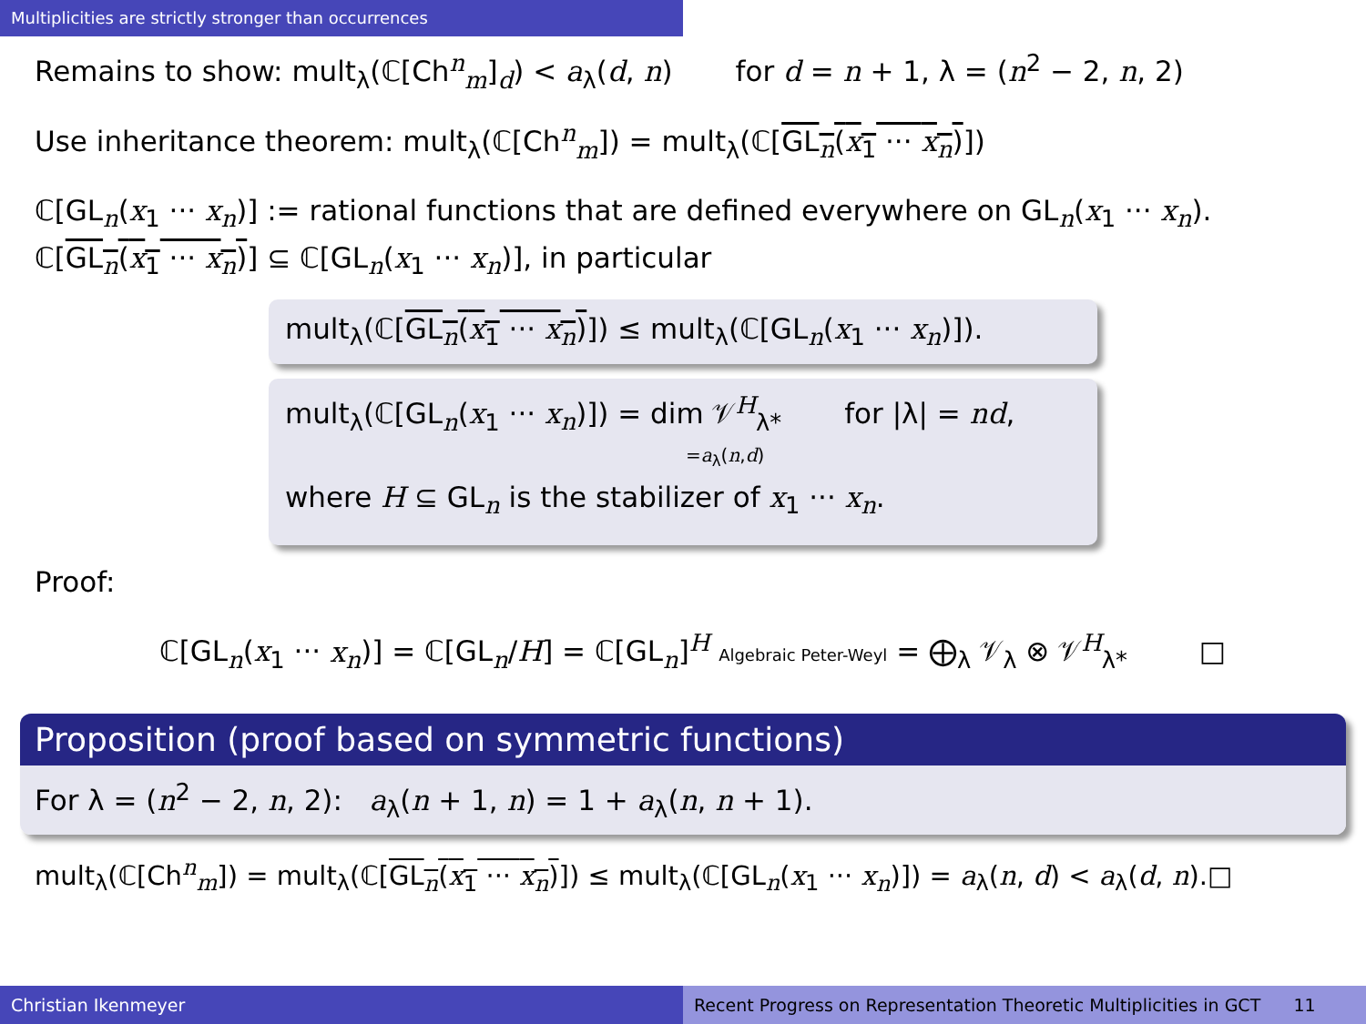Multiplicities are strictly stronger than occurrences
Remains to show: mult<sub>λ</sub>(ℂ[Ch<sup>n</sup><sub>m</sub>]<sub>d</sub>) < a<sub>λ</sub>(d, n) for d = n + 1, λ = (n<sup>2</sup> − 2, n, 2)
Use inheritance theorem: mult<sub>λ</sub>(ℂ[Ch<sup>n</sup><sub>m</sub>]) = mult<sub>λ</sub>(ℂ[GL<sub>n</sub>(x<sub>1</sub> ··· x<sub>n</sub>)])
ℂ[GL<sub>n</sub>(x<sub>1</sub> ··· x<sub>n</sub>)] := rational functions that are defined everywhere on GL<sub>n</sub>(x<sub>1</sub> ··· x<sub>n</sub>).
ℂ[GL<sub>n</sub>(x<sub>1</sub> ··· x<sub>n</sub>)] ⊆ ℂ[GL<sub>n</sub>(x<sub>1</sub> ··· x<sub>n</sub>)], in particular
mult<sub>λ</sub>(ℂ[GL<sub>n</sub>(x<sub>1</sub> ··· x<sub>n</sub>)]) ≤ mult<sub>λ</sub>(ℂ[GL<sub>n</sub>(x<sub>1</sub> ··· x<sub>n</sub>)]).
mult<sub>λ</sub>(ℂ[GL<sub>n</sub>(x<sub>1</sub> ··· x<sub>n</sub>)]) = dim 𝒱<sup>H</sup><sub>λ*</sub> for |λ| = nd,
=a<sub>λ</sub>(n,d)
where H ⊆ GL<sub>n</sub> is the stabilizer of x<sub>1</sub> ··· x<sub>n</sub>.
Proof:
ℂ[GL<sub>n</sub>(x<sub>1</sub> ··· x<sub>n</sub>)] = ℂ[GL<sub>n</sub>/H] = ℂ[GL<sub>n</sub>]<sup>H</sup> Algebraic Peter-Weyl = ⨁<sub>λ</sub> 𝒱<sub>λ</sub> ⊗ 𝒱<sup>H</sup><sub>λ*</sub> □
Proposition (proof based on symmetric functions)
For λ = (n<sup>2</sup> − 2, n, 2): a<sub>λ</sub>(n + 1, n) = 1 + a<sub>λ</sub>(n, n + 1).
mult<sub>λ</sub>(ℂ[Ch<sup>n</sup><sub>m</sub>]) = mult<sub>λ</sub>(ℂ[GL<sub>n</sub>(x<sub>1</sub> ··· x<sub>n</sub>)]) ≤ mult<sub>λ</sub>(ℂ[GL<sub>n</sub>(x<sub>1</sub> ··· x<sub>n</sub>)]) = a<sub>λ</sub>(n, d) < a<sub>λ</sub>(d, n).□
Christian Ikenmeyer Recent Progress on Representation Theoretic Multiplicities in GCT 11